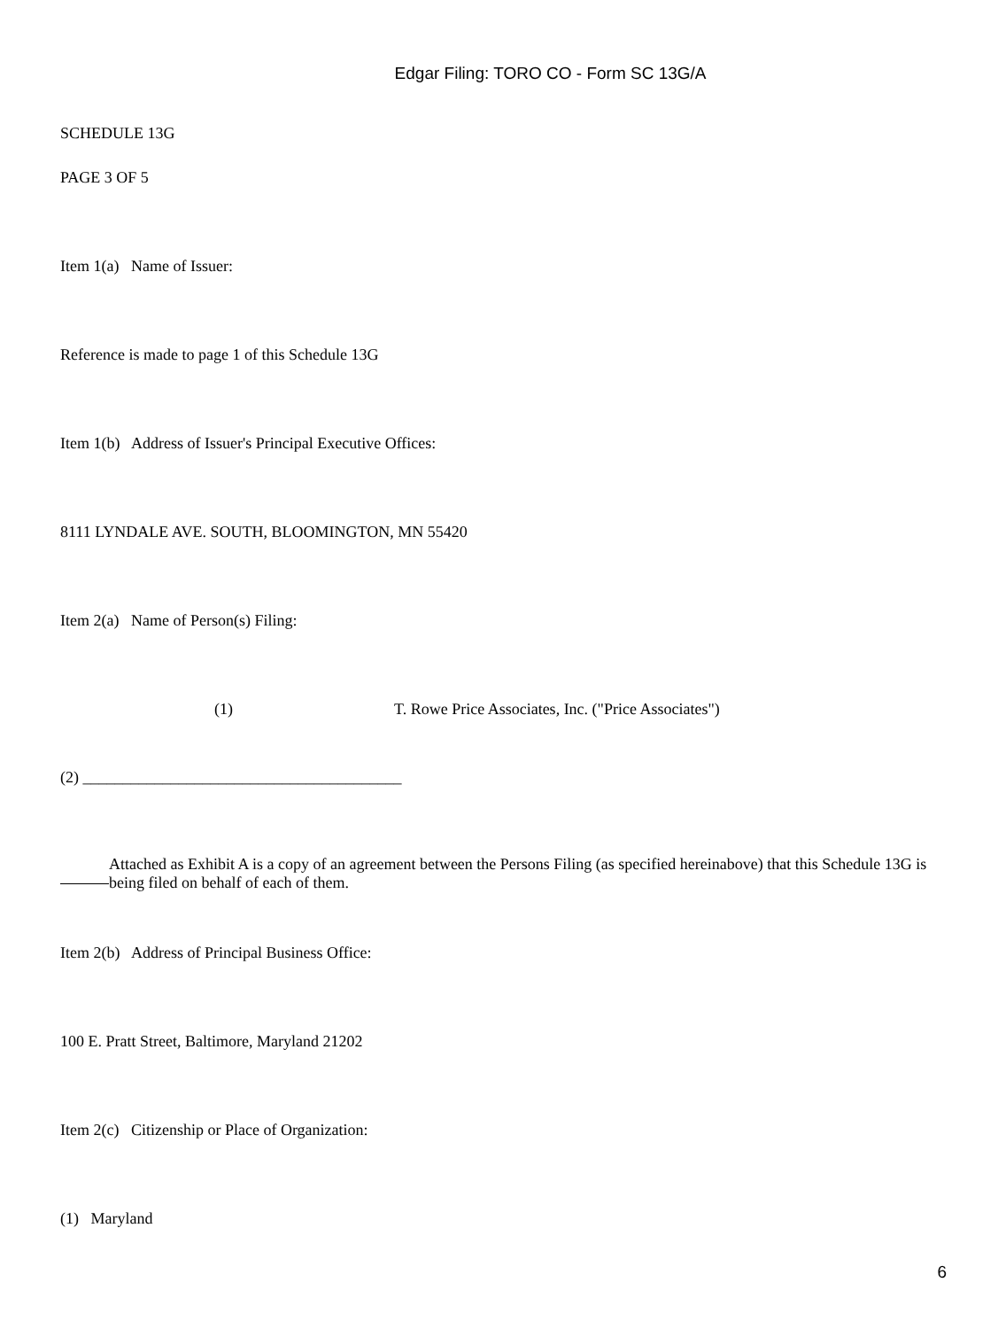Edgar Filing: TORO CO - Form SC 13G/A
SCHEDULE 13G
PAGE 3 OF 5
Item 1(a) Name of Issuer:
Reference is made to page 1 of this Schedule 13G
Item 1(b) Address of Issuer's Principal Executive Offices:
8111 LYNDALE AVE. SOUTH, BLOOMINGTON, MN 55420
Item 2(a) Name of Person(s) Filing:
(1)
T. Rowe Price Associates, Inc. ("Price Associates")
(2) ________________________________________
Attached as Exhibit A is a copy of an agreement between the Persons Filing (as specified hereinabove) that this Schedule 13G is being filed on behalf of each of them.
Item 2(b) Address of Principal Business Office:
100 E. Pratt Street, Baltimore, Maryland 21202
Item 2(c) Citizenship or Place of Organization:
(1) Maryland
6